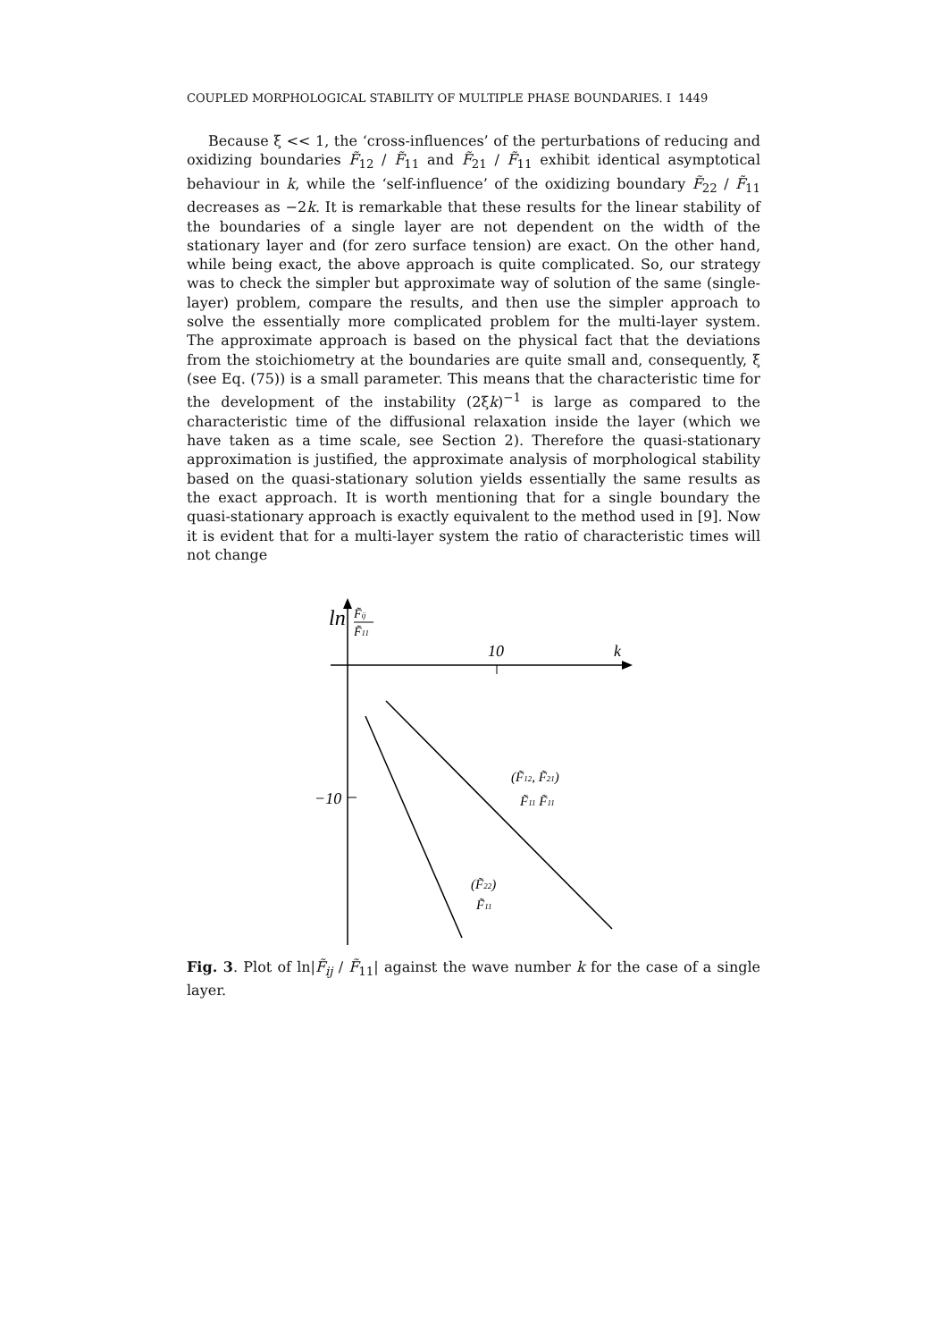COUPLED MORPHOLOGICAL STABILITY OF MULTIPLE PHASE BOUNDARIES. I 1449
Because ξ << 1, the ‘cross-influences’ of the perturbations of reducing and oxidizing boundaries F̃<sub>12</sub> / F̃<sub>11</sub> and F̃<sub>21</sub> / F̃<sub>11</sub> exhibit identical asymptotical behaviour in k, while the ‘self-influence’ of the oxidizing boundary F̃<sub>22</sub> / F̃<sub>11</sub> decreases as −2k. It is remarkable that these results for the linear stability of the boundaries of a single layer are not dependent on the width of the stationary layer and (for zero surface tension) are exact. On the other hand, while being exact, the above approach is quite complicated. So, our strategy was to check the simpler but approximate way of solution of the same (single-layer) problem, compare the results, and then use the simpler approach to solve the essentially more complicated problem for the multi-layer system. The approximate approach is based on the physical fact that the deviations from the stoichiometry at the boundaries are quite small and, consequently, ξ (see Eq. (75)) is a small parameter. This means that the characteristic time for the development of the instability (2ξk)<sup>−1</sup> is large as compared to the characteristic time of the diffusional relaxation inside the layer (which we have taken as a time scale, see Section 2). Therefore the quasi-stationary approximation is justified, the approximate analysis of morphological stability based on the quasi-stationary solution yields essentially the same results as the exact approach. It is worth mentioning that for a single boundary the quasi-stationary approach is exactly equivalent to the method used in [9]. Now it is evident that for a multi-layer system the ratio of characteristic times will not change
ln
F̃ij
F̃11
10
k
−10
(F̃12, F̃21)
F̃11 F̃11
(F̃22)
F̃11
Fig. 3. Plot of ln|F̃<sub>ij</sub> / F̃<sub>11</sub>| against the wave number k for the case of a single layer.